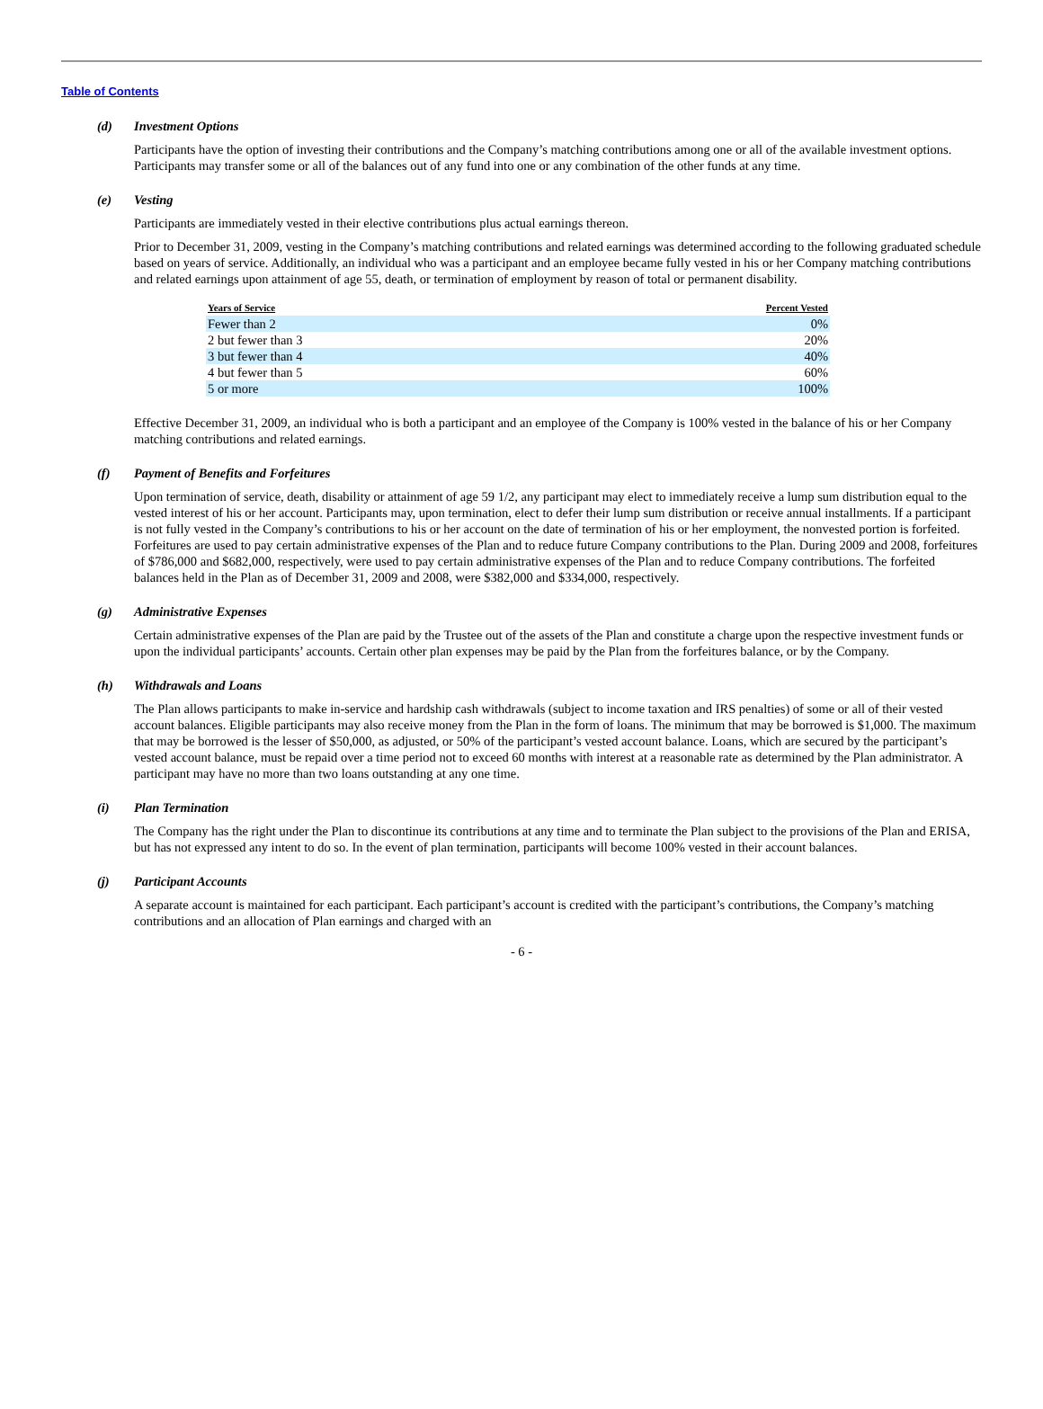Table of Contents
(d) Investment Options
Participants have the option of investing their contributions and the Company’s matching contributions among one or all of the available investment options. Participants may transfer some or all of the balances out of any fund into one or any combination of the other funds at any time.
(e) Vesting
Participants are immediately vested in their elective contributions plus actual earnings thereon.
Prior to December 31, 2009, vesting in the Company’s matching contributions and related earnings was determined according to the following graduated schedule based on years of service. Additionally, an individual who was a participant and an employee became fully vested in his or her Company matching contributions and related earnings upon attainment of age 55, death, or termination of employment by reason of total or permanent disability.
| Years of Service | Percent Vested |
| --- | --- |
| Fewer than 2 | 0% |
| 2 but fewer than 3 | 20% |
| 3 but fewer than 4 | 40% |
| 4 but fewer than 5 | 60% |
| 5 or more | 100% |
Effective December 31, 2009, an individual who is both a participant and an employee of the Company is 100% vested in the balance of his or her Company matching contributions and related earnings.
(f) Payment of Benefits and Forfeitures
Upon termination of service, death, disability or attainment of age 59 1/2, any participant may elect to immediately receive a lump sum distribution equal to the vested interest of his or her account. Participants may, upon termination, elect to defer their lump sum distribution or receive annual installments. If a participant is not fully vested in the Company’s contributions to his or her account on the date of termination of his or her employment, the nonvested portion is forfeited. Forfeitures are used to pay certain administrative expenses of the Plan and to reduce future Company contributions to the Plan. During 2009 and 2008, forfeitures of $786,000 and $682,000, respectively, were used to pay certain administrative expenses of the Plan and to reduce Company contributions. The forfeited balances held in the Plan as of December 31, 2009 and 2008, were $382,000 and $334,000, respectively.
(g) Administrative Expenses
Certain administrative expenses of the Plan are paid by the Trustee out of the assets of the Plan and constitute a charge upon the respective investment funds or upon the individual participants’ accounts. Certain other plan expenses may be paid by the Plan from the forfeitures balance, or by the Company.
(h) Withdrawals and Loans
The Plan allows participants to make in-service and hardship cash withdrawals (subject to income taxation and IRS penalties) of some or all of their vested account balances. Eligible participants may also receive money from the Plan in the form of loans. The minimum that may be borrowed is $1,000. The maximum that may be borrowed is the lesser of $50,000, as adjusted, or 50% of the participant’s vested account balance. Loans, which are secured by the participant’s vested account balance, must be repaid over a time period not to exceed 60 months with interest at a reasonable rate as determined by the Plan administrator. A participant may have no more than two loans outstanding at any one time.
(i) Plan Termination
The Company has the right under the Plan to discontinue its contributions at any time and to terminate the Plan subject to the provisions of the Plan and ERISA, but has not expressed any intent to do so. In the event of plan termination, participants will become 100% vested in their account balances.
(j) Participant Accounts
A separate account is maintained for each participant. Each participant’s account is credited with the participant’s contributions, the Company’s matching contributions and an allocation of Plan earnings and charged with an
- 6 -